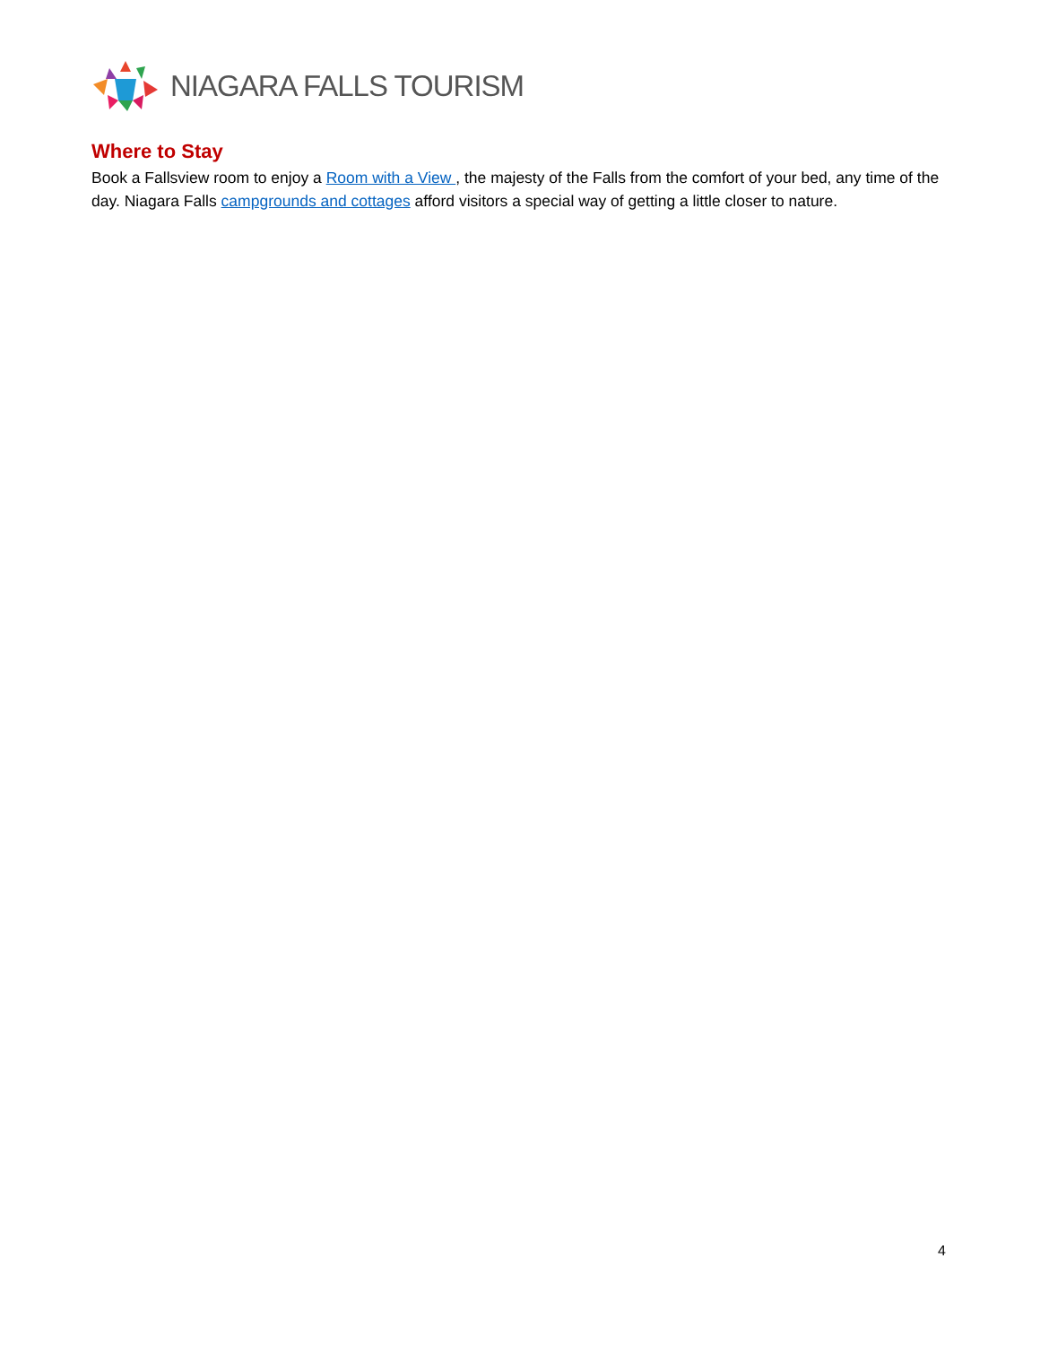NIAGARA FALLS TOURISM
Where to Stay
Book a Fallsview room to enjoy a Room with a View , the majesty of the Falls from the comfort of your bed, any time of the day. Niagara Falls campgrounds and cottages afford visitors a special way of getting a little closer to nature.
4